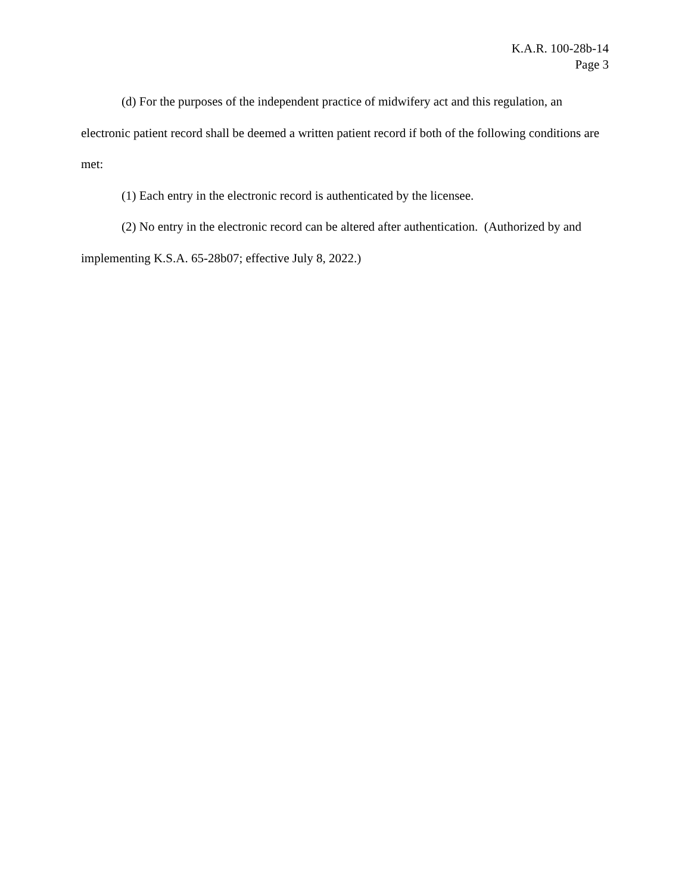K.A.R. 100-28b-14
Page 3
(d) For the purposes of the independent practice of midwifery act and this regulation, an electronic patient record shall be deemed a written patient record if both of the following conditions are met:
(1) Each entry in the electronic record is authenticated by the licensee.
(2) No entry in the electronic record can be altered after authentication. (Authorized by and implementing K.S.A. 65-28b07; effective July 8, 2022.)